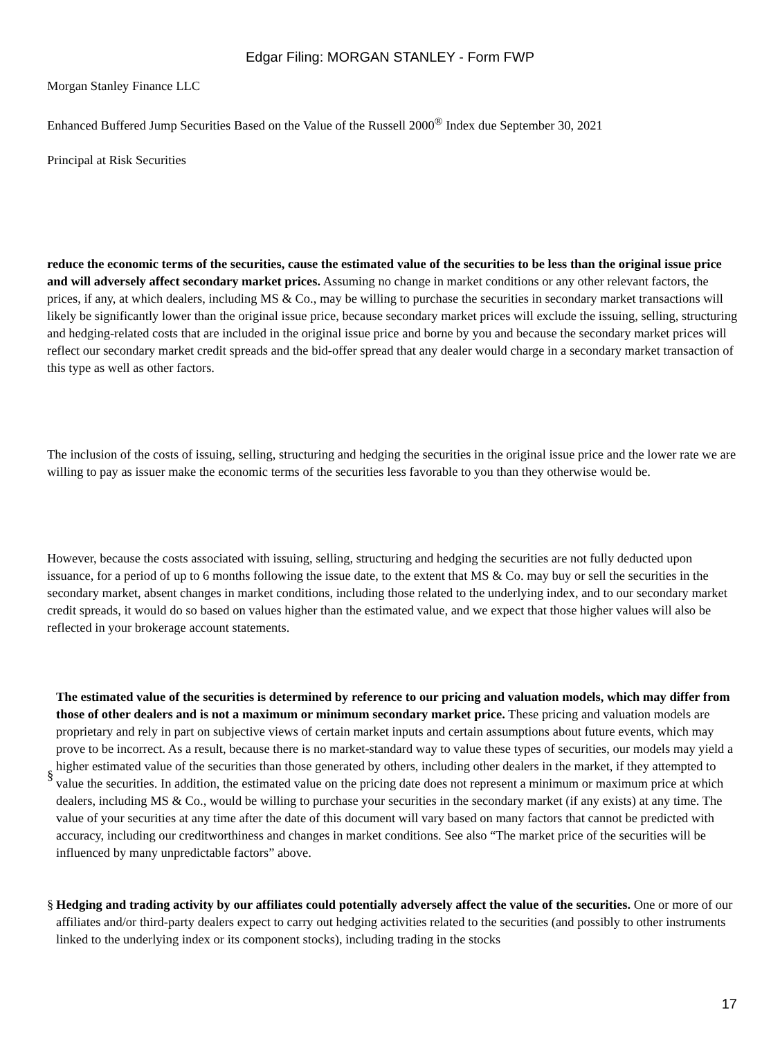Edgar Filing: MORGAN STANLEY - Form FWP
Morgan Stanley Finance LLC
Enhanced Buffered Jump Securities Based on the Value of the Russell 2000<sup>®</sup> Index due September 30, 2021
Principal at Risk Securities
reduce the economic terms of the securities, cause the estimated value of the securities to be less than the original issue price and will adversely affect secondary market prices. Assuming no change in market conditions or any other relevant factors, the prices, if any, at which dealers, including MS & Co., may be willing to purchase the securities in secondary market transactions will likely be significantly lower than the original issue price, because secondary market prices will exclude the issuing, selling, structuring and hedging-related costs that are included in the original issue price and borne by you and because the secondary market prices will reflect our secondary market credit spreads and the bid-offer spread that any dealer would charge in a secondary market transaction of this type as well as other factors.
The inclusion of the costs of issuing, selling, structuring and hedging the securities in the original issue price and the lower rate we are willing to pay as issuer make the economic terms of the securities less favorable to you than they otherwise would be.
However, because the costs associated with issuing, selling, structuring and hedging the securities are not fully deducted upon issuance, for a period of up to 6 months following the issue date, to the extent that MS & Co. may buy or sell the securities in the secondary market, absent changes in market conditions, including those related to the underlying index, and to our secondary market credit spreads, it would do so based on values higher than the estimated value, and we expect that those higher values will also be reflected in your brokerage account statements.
§ The estimated value of the securities is determined by reference to our pricing and valuation models, which may differ from those of other dealers and is not a maximum or minimum secondary market price. These pricing and valuation models are proprietary and rely in part on subjective views of certain market inputs and certain assumptions about future events, which may prove to be incorrect. As a result, because there is no market-standard way to value these types of securities, our models may yield a higher estimated value of the securities than those generated by others, including other dealers in the market, if they attempted to value the securities. In addition, the estimated value on the pricing date does not represent a minimum or maximum price at which dealers, including MS & Co., would be willing to purchase your securities in the secondary market (if any exists) at any time. The value of your securities at any time after the date of this document will vary based on many factors that cannot be predicted with accuracy, including our creditworthiness and changes in market conditions. See also “The market price of the securities will be influenced by many unpredictable factors” above.
§ Hedging and trading activity by our affiliates could potentially adversely affect the value of the securities. One or more of our affiliates and/or third-party dealers expect to carry out hedging activities related to the securities (and possibly to other instruments linked to the underlying index or its component stocks), including trading in the stocks
17